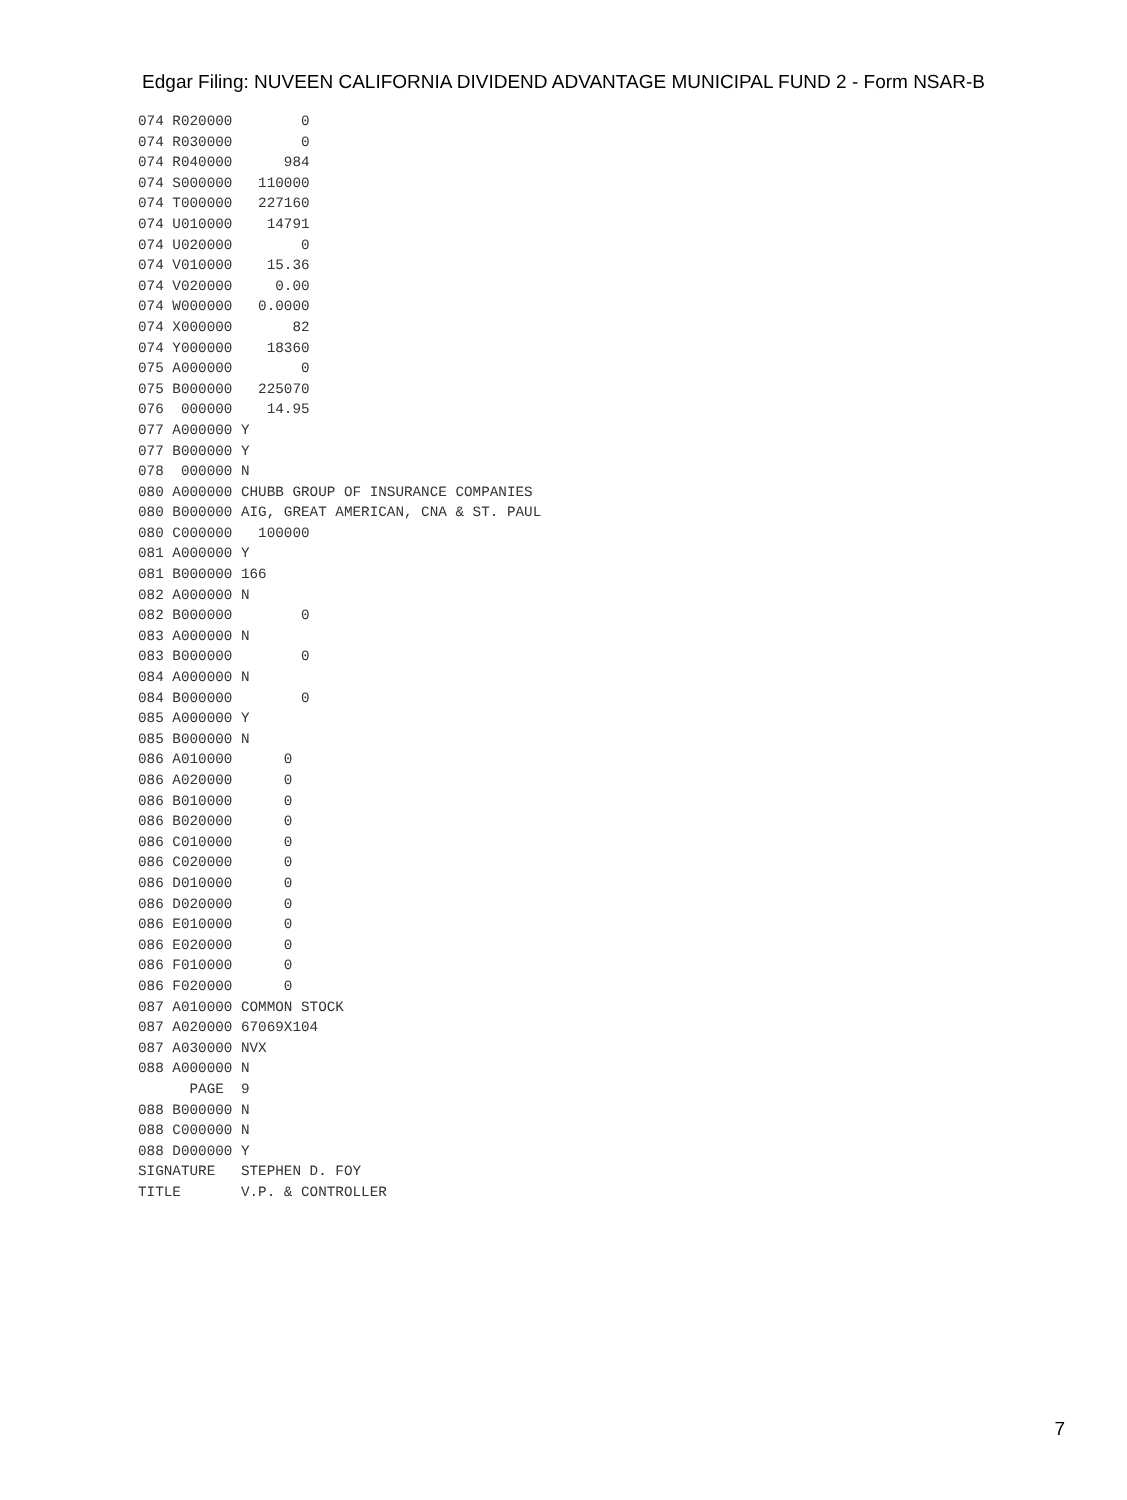Edgar Filing: NUVEEN CALIFORNIA DIVIDEND ADVANTAGE MUNICIPAL FUND 2 - Form NSAR-B
074 R020000        0
074 R030000        0
074 R040000      984
074 S000000   110000
074 T000000   227160
074 U010000    14791
074 U020000        0
074 V010000    15.36
074 V020000     0.00
074 W000000   0.0000
074 X000000       82
074 Y000000    18360
075 A000000        0
075 B000000   225070
076  000000    14.95
077 A000000 Y
077 B000000 Y
078  000000 N
080 A000000 CHUBB GROUP OF INSURANCE COMPANIES
080 B000000 AIG, GREAT AMERICAN, CNA & ST. PAUL
080 C000000   100000
081 A000000 Y
081 B000000 166
082 A000000 N
082 B000000        0
083 A000000 N
083 B000000        0
084 A000000 N
084 B000000        0
085 A000000 Y
085 B000000 N
086 A010000      0
086 A020000      0
086 B010000      0
086 B020000      0
086 C010000      0
086 C020000      0
086 D010000      0
086 D020000      0
086 E010000      0
086 E020000      0
086 F010000      0
086 F020000      0
087 A010000 COMMON STOCK
087 A020000 67069X104
087 A030000 NVX
088 A000000 N
      PAGE  9
088 B000000 N
088 C000000 N
088 D000000 Y
SIGNATURE   STEPHEN D. FOY
TITLE       V.P. & CONTROLLER
7